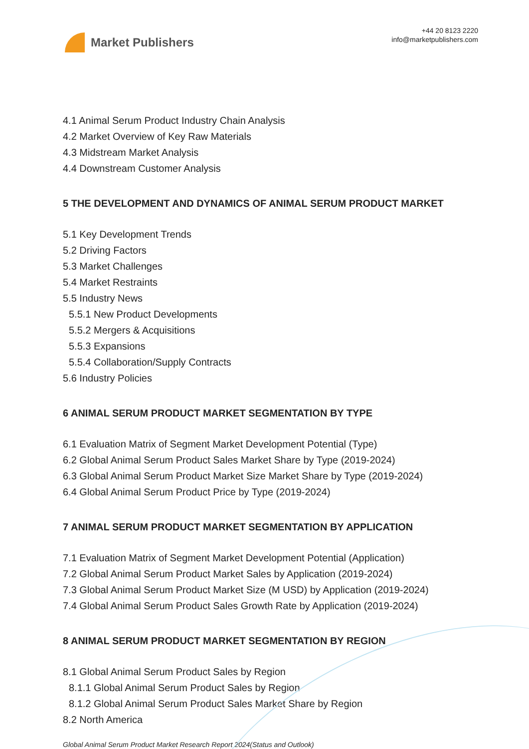Market Publishers
+44 20 8123 2220
info@marketpublishers.com
4.1 Animal Serum Product Industry Chain Analysis
4.2 Market Overview of Key Raw Materials
4.3 Midstream Market Analysis
4.4 Downstream Customer Analysis
5 THE DEVELOPMENT AND DYNAMICS OF ANIMAL SERUM PRODUCT MARKET
5.1 Key Development Trends
5.2 Driving Factors
5.3 Market Challenges
5.4 Market Restraints
5.5 Industry News
5.5.1 New Product Developments
5.5.2 Mergers & Acquisitions
5.5.3 Expansions
5.5.4 Collaboration/Supply Contracts
5.6 Industry Policies
6 ANIMAL SERUM PRODUCT MARKET SEGMENTATION BY TYPE
6.1 Evaluation Matrix of Segment Market Development Potential (Type)
6.2 Global Animal Serum Product Sales Market Share by Type (2019-2024)
6.3 Global Animal Serum Product Market Size Market Share by Type (2019-2024)
6.4 Global Animal Serum Product Price by Type (2019-2024)
7 ANIMAL SERUM PRODUCT MARKET SEGMENTATION BY APPLICATION
7.1 Evaluation Matrix of Segment Market Development Potential (Application)
7.2 Global Animal Serum Product Market Sales by Application (2019-2024)
7.3 Global Animal Serum Product Market Size (M USD) by Application (2019-2024)
7.4 Global Animal Serum Product Sales Growth Rate by Application (2019-2024)
8 ANIMAL SERUM PRODUCT MARKET SEGMENTATION BY REGION
8.1 Global Animal Serum Product Sales by Region
8.1.1 Global Animal Serum Product Sales by Region
8.1.2 Global Animal Serum Product Sales Market Share by Region
8.2 North America
Global Animal Serum Product Market Research Report 2024(Status and Outlook)